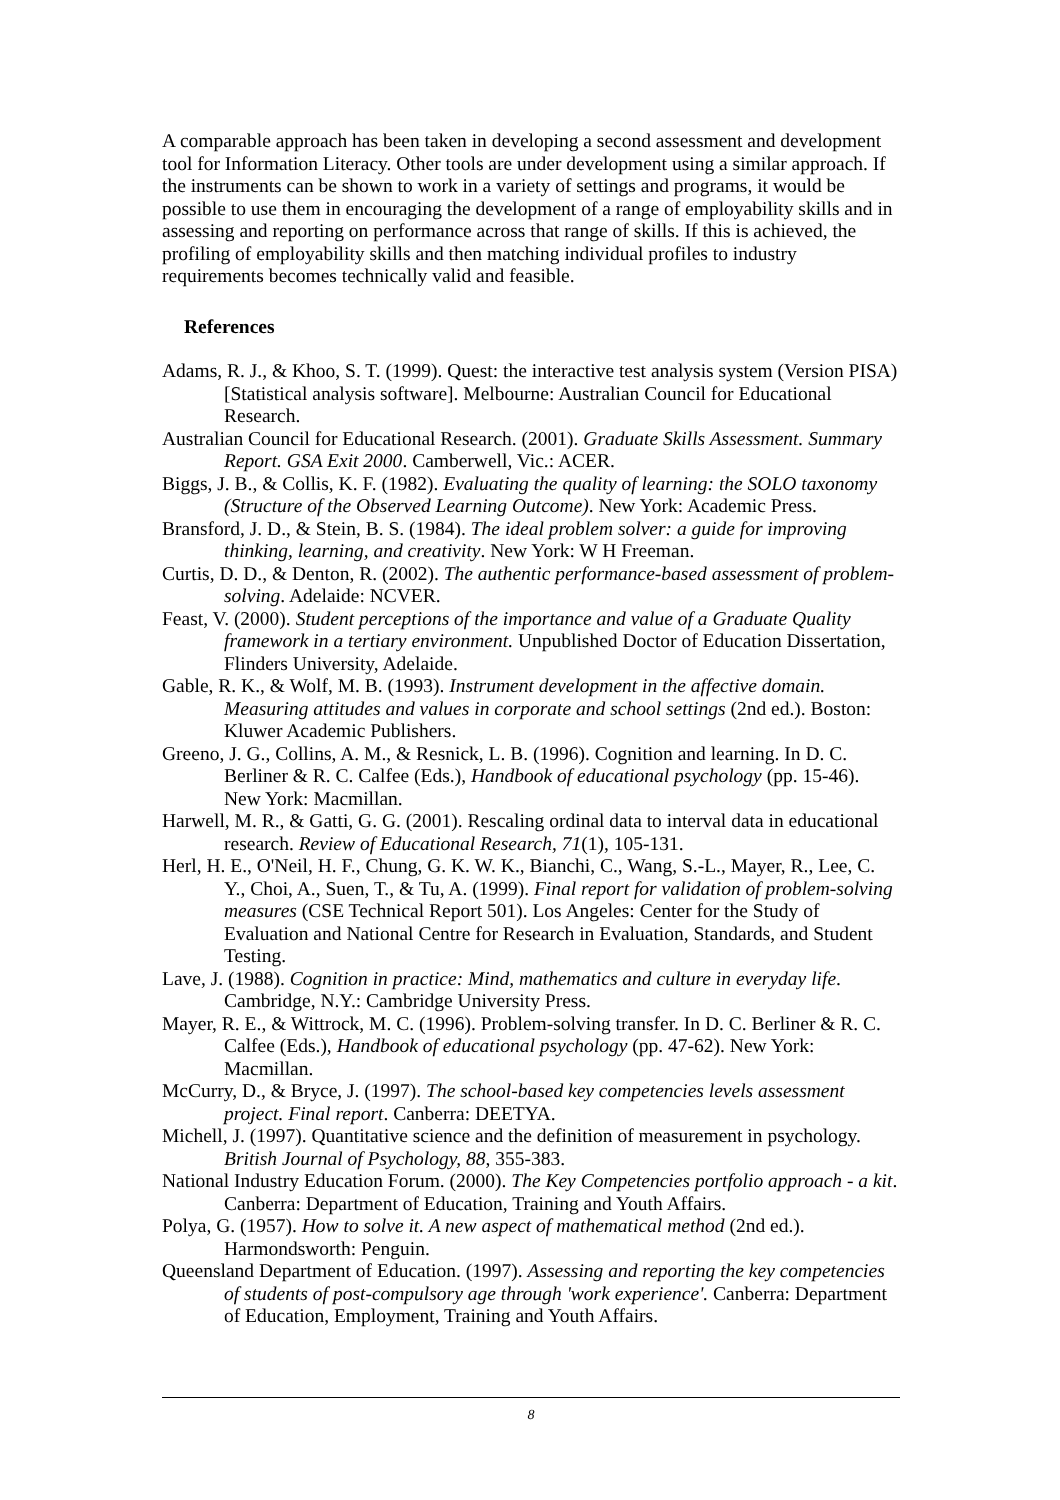A comparable approach has been taken in developing a second assessment and development tool for Information Literacy. Other tools are under development using a similar approach. If the instruments can be shown to work in a variety of settings and programs, it would be possible to use them in encouraging the development of a range of employability skills and in assessing and reporting on performance across that range of skills. If this is achieved, the profiling of employability skills and then matching individual profiles to industry requirements becomes technically valid and feasible.
References
Adams, R. J., & Khoo, S. T. (1999). Quest: the interactive test analysis system (Version PISA) [Statistical analysis software]. Melbourne: Australian Council for Educational Research.
Australian Council for Educational Research. (2001). Graduate Skills Assessment. Summary Report. GSA Exit 2000. Camberwell, Vic.: ACER.
Biggs, J. B., & Collis, K. F. (1982). Evaluating the quality of learning: the SOLO taxonomy (Structure of the Observed Learning Outcome). New York: Academic Press.
Bransford, J. D., & Stein, B. S. (1984). The ideal problem solver: a guide for improving thinking, learning, and creativity. New York: W H Freeman.
Curtis, D. D., & Denton, R. (2002). The authentic performance-based assessment of problem-solving. Adelaide: NCVER.
Feast, V. (2000). Student perceptions of the importance and value of a Graduate Quality framework in a tertiary environment. Unpublished Doctor of Education Dissertation, Flinders University, Adelaide.
Gable, R. K., & Wolf, M. B. (1993). Instrument development in the affective domain. Measuring attitudes and values in corporate and school settings (2nd ed.). Boston: Kluwer Academic Publishers.
Greeno, J. G., Collins, A. M., & Resnick, L. B. (1996). Cognition and learning. In D. C. Berliner & R. C. Calfee (Eds.), Handbook of educational psychology (pp. 15-46). New York: Macmillan.
Harwell, M. R., & Gatti, G. G. (2001). Rescaling ordinal data to interval data in educational research. Review of Educational Research, 71(1), 105-131.
Herl, H. E., O'Neil, H. F., Chung, G. K. W. K., Bianchi, C., Wang, S.-L., Mayer, R., Lee, C. Y., Choi, A., Suen, T., & Tu, A. (1999). Final report for validation of problem-solving measures (CSE Technical Report 501). Los Angeles: Center for the Study of Evaluation and National Centre for Research in Evaluation, Standards, and Student Testing.
Lave, J. (1988). Cognition in practice: Mind, mathematics and culture in everyday life. Cambridge, N.Y.: Cambridge University Press.
Mayer, R. E., & Wittrock, M. C. (1996). Problem-solving transfer. In D. C. Berliner & R. C. Calfee (Eds.), Handbook of educational psychology (pp. 47-62). New York: Macmillan.
McCurry, D., & Bryce, J. (1997). The school-based key competencies levels assessment project. Final report. Canberra: DEETYA.
Michell, J. (1997). Quantitative science and the definition of measurement in psychology. British Journal of Psychology, 88, 355-383.
National Industry Education Forum. (2000). The Key Competencies portfolio approach - a kit. Canberra: Department of Education, Training and Youth Affairs.
Polya, G. (1957). How to solve it. A new aspect of mathematical method (2nd ed.). Harmondsworth: Penguin.
Queensland Department of Education. (1997). Assessing and reporting the key competencies of students of post-compulsory age through 'work experience'. Canberra: Department of Education, Employment, Training and Youth Affairs.
8